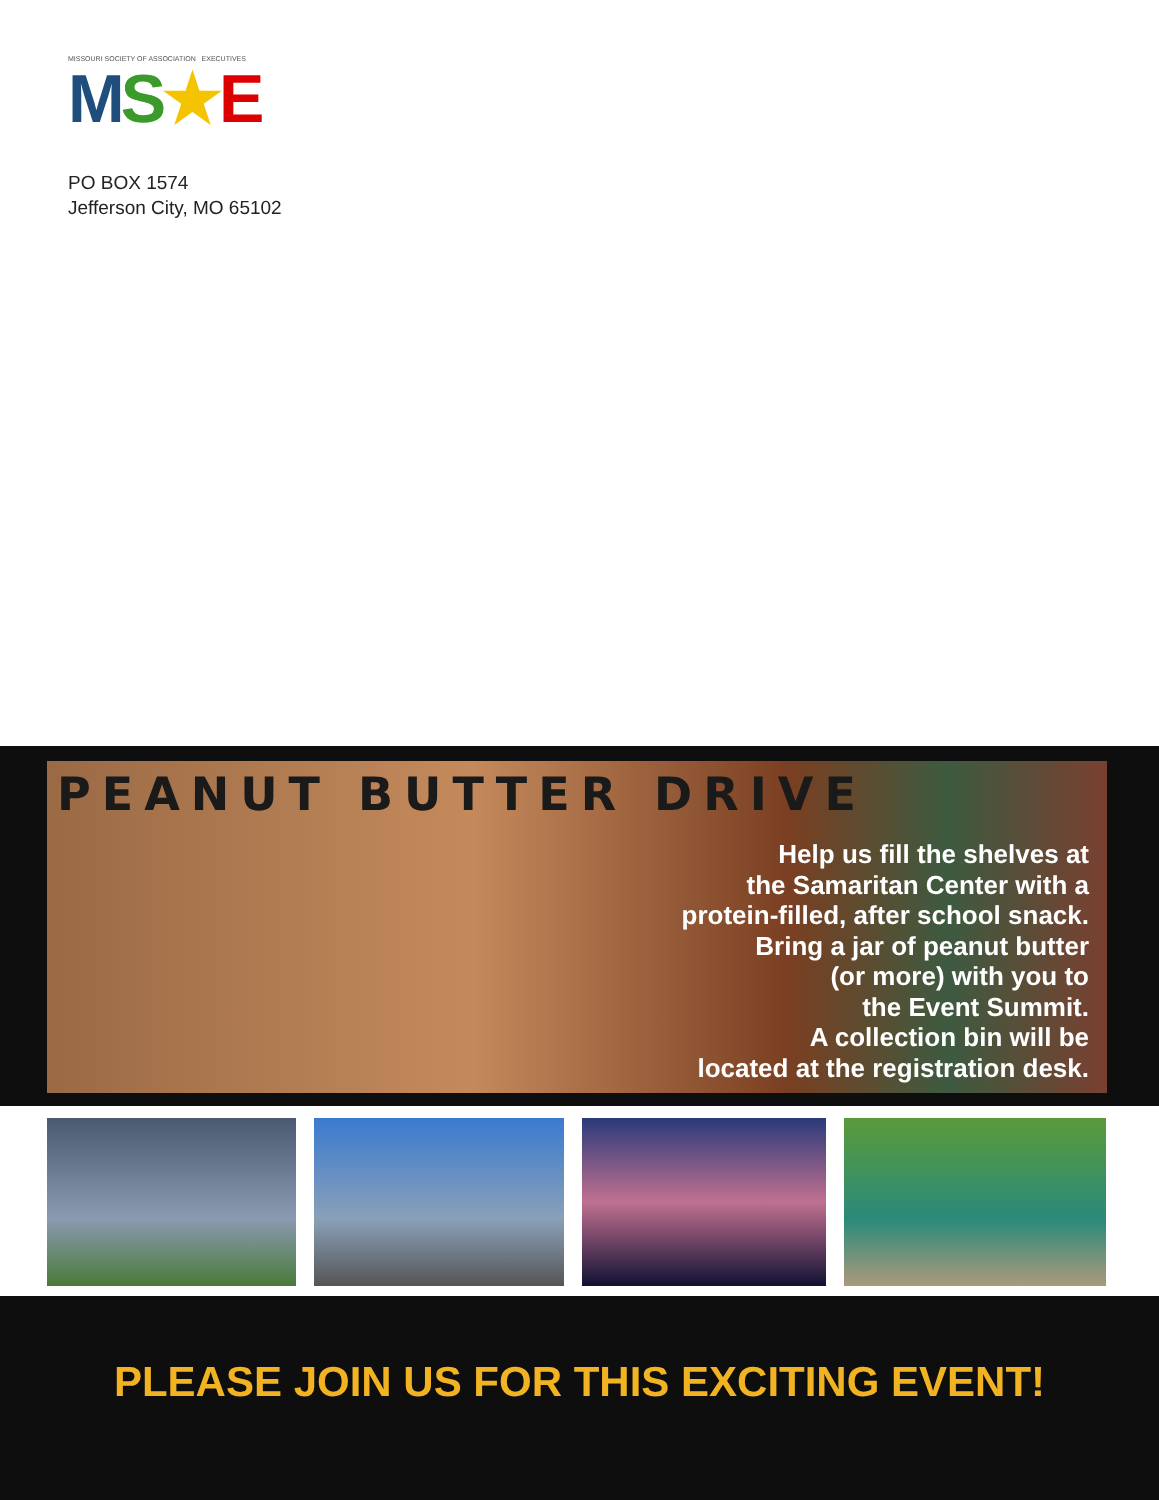MISSOURI SOCIETY OF ASSOCIATION EXECUTIVES
MS★E
PO BOX 1574
Jefferson City, MO 65102
PEANUT BUTTER DRIVE
Help us fill the shelves at
the Samaritan Center with a
protein-filled, after school snack.
Bring a jar of peanut butter
(or more) with you to
the Event Summit.
A collection bin will be
located at the registration desk.
PLEASE JOIN US FOR THIS EXCITING EVENT!